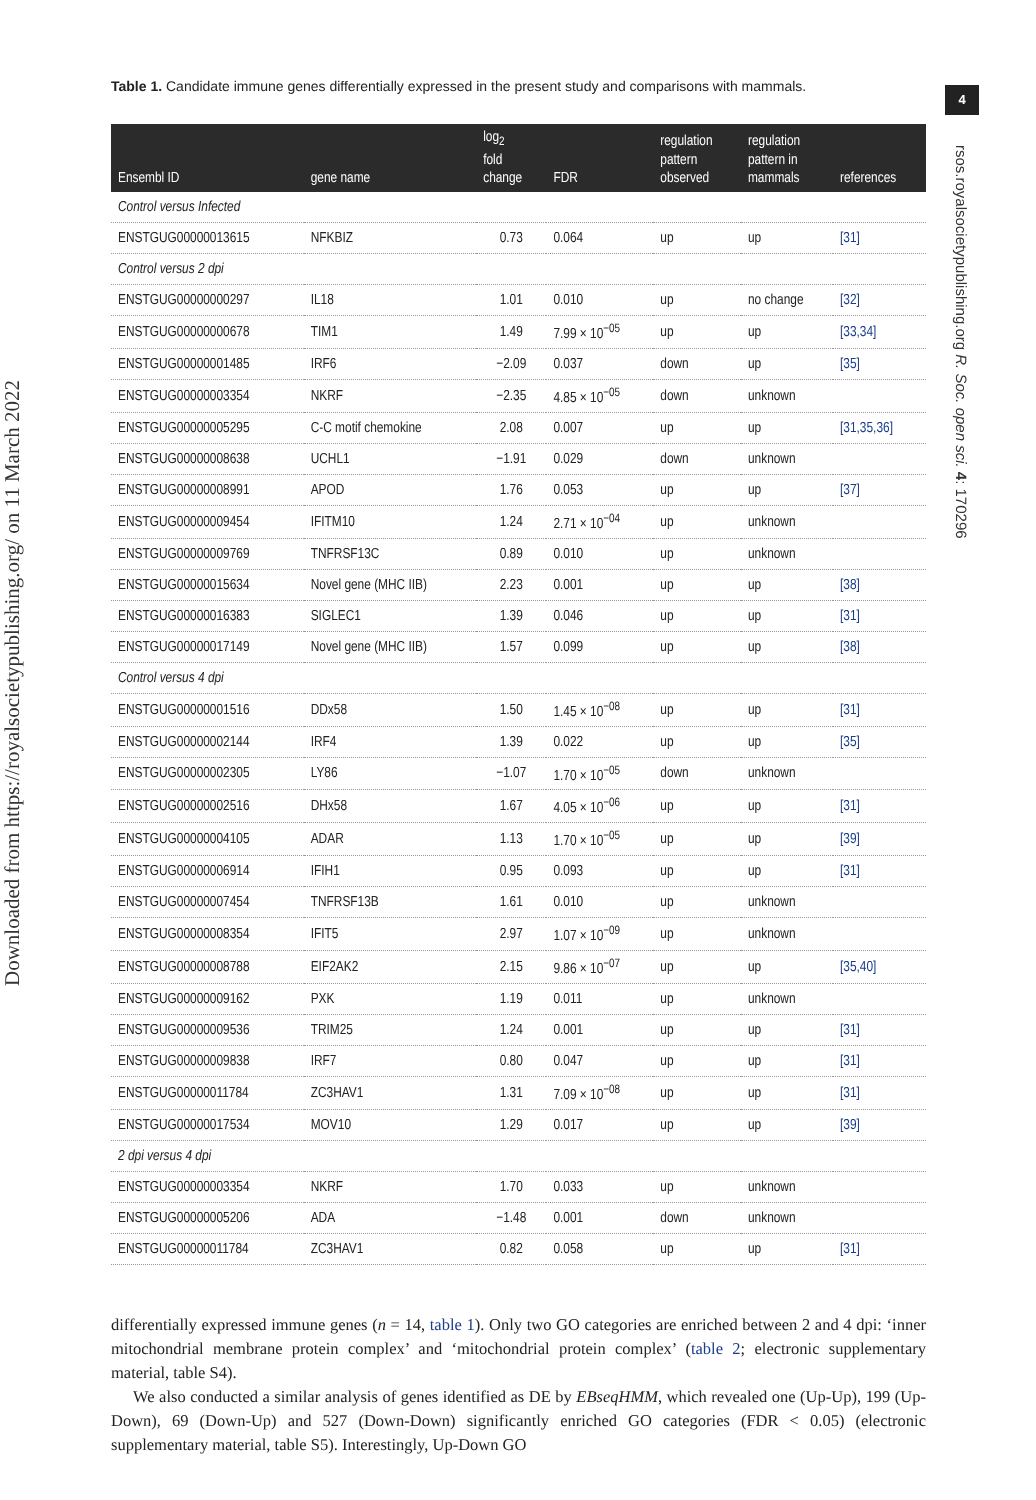Downloaded from https://royalsocietypublishing.org/ on 11 March 2022
4
rsos.royalsocietypublishing.org R. Soc. open sci. 4: 170296
Table 1. Candidate immune genes differentially expressed in the present study and comparisons with mammals.
| Ensembl ID | gene name | log<sub>2</sub> fold change | FDR | regulation pattern observed | regulation pattern in mammals | references |
| --- | --- | --- | --- | --- | --- | --- |
| Control versus Infected | | | | | | |
| ENSTGUG00000013615 | NFKBIZ | 0.73 | 0.064 | up | up | [31] |
| Control versus 2 dpi | | | | | | |
| ENSTGUG00000000297 | IL18 | 1.01 | 0.010 | up | no change | [32] |
| ENSTGUG00000000678 | TIM1 | 1.49 | 7.99 × 10<sup>−05</sup> | up | up | [33,34] |
| ENSTGUG00000001485 | IRF6 | −2.09 | 0.037 | down | up | [35] |
| ENSTGUG00000003354 | NKRF | −2.35 | 4.85 × 10<sup>−05</sup> | down | unknown | |
| ENSTGUG00000005295 | C-C motif chemokine | 2.08 | 0.007 | up | up | [31,35,36] |
| ENSTGUG00000008638 | UCHL1 | −1.91 | 0.029 | down | unknown | |
| ENSTGUG00000008991 | APOD | 1.76 | 0.053 | up | up | [37] |
| ENSTGUG00000009454 | IFITM10 | 1.24 | 2.71 × 10<sup>−04</sup> | up | unknown | |
| ENSTGUG00000009769 | TNFRSF13C | 0.89 | 0.010 | up | unknown | |
| ENSTGUG00000015634 | Novel gene (MHC IIB) | 2.23 | 0.001 | up | up | [38] |
| ENSTGUG00000016383 | SIGLEC1 | 1.39 | 0.046 | up | up | [31] |
| ENSTGUG00000017149 | Novel gene (MHC IIB) | 1.57 | 0.099 | up | up | [38] |
| Control versus 4 dpi | | | | | | |
| ENSTGUG00000001516 | DDx58 | 1.50 | 1.45 × 10<sup>−08</sup> | up | up | [31] |
| ENSTGUG00000002144 | IRF4 | 1.39 | 0.022 | up | up | [35] |
| ENSTGUG00000002305 | LY86 | −1.07 | 1.70 × 10<sup>−05</sup> | down | unknown | |
| ENSTGUG00000002516 | DHx58 | 1.67 | 4.05 × 10<sup>−06</sup> | up | up | [31] |
| ENSTGUG00000004105 | ADAR | 1.13 | 1.70 × 10<sup>−05</sup> | up | up | [39] |
| ENSTGUG00000006914 | IFIH1 | 0.95 | 0.093 | up | up | [31] |
| ENSTGUG00000007454 | TNFRSF13B | 1.61 | 0.010 | up | unknown | |
| ENSTGUG00000008354 | IFIT5 | 2.97 | 1.07 × 10<sup>−09</sup> | up | unknown | |
| ENSTGUG00000008788 | EIF2AK2 | 2.15 | 9.86 × 10<sup>−07</sup> | up | up | [35,40] |
| ENSTGUG00000009162 | PXK | 1.19 | 0.011 | up | unknown | |
| ENSTGUG00000009536 | TRIM25 | 1.24 | 0.001 | up | up | [31] |
| ENSTGUG00000009838 | IRF7 | 0.80 | 0.047 | up | up | [31] |
| ENSTGUG00000011784 | ZC3HAV1 | 1.31 | 7.09 × 10<sup>−08</sup> | up | up | [31] |
| ENSTGUG00000017534 | MOV10 | 1.29 | 0.017 | up | up | [39] |
| 2 dpi versus 4 dpi | | | | | | |
| ENSTGUG00000003354 | NKRF | 1.70 | 0.033 | up | unknown | |
| ENSTGUG00000005206 | ADA | −1.48 | 0.001 | down | unknown | |
| ENSTGUG00000011784 | ZC3HAV1 | 0.82 | 0.058 | up | up | [31] |
differentially expressed immune genes (n = 14, table 1). Only two GO categories are enriched between 2 and 4 dpi: ‘inner mitochondrial membrane protein complex’ and ‘mitochondrial protein complex’ (table 2; electronic supplementary material, table S4).
We also conducted a similar analysis of genes identified as DE by EBseqHMM, which revealed one (Up-Up), 199 (Up-Down), 69 (Down-Up) and 527 (Down-Down) significantly enriched GO categories (FDR < 0.05) (electronic supplementary material, table S5). Interestingly, Up-Down GO